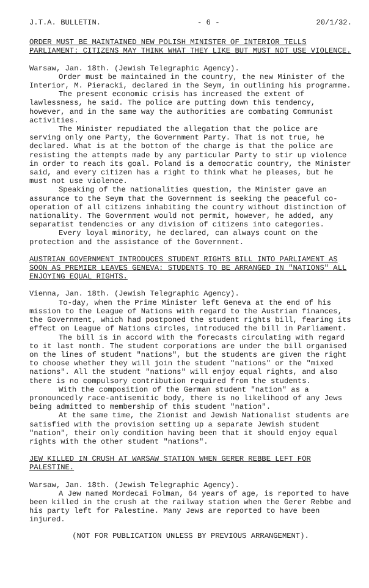J.T.A. BULLETIN. - 6 - 20/1/32.
ORDER MUST BE MAINTAINED NEW POLISH MINISTER OF INTERIOR TELLS PARLIAMENT: CITIZENS MAY THINK WHAT THEY LIKE BUT MUST NOT USE VIOLENCE.
Warsaw, Jan. 18th. (Jewish Telegraphic Agency).
Order must be maintained in the country, the new Minister of the Interior, M. Pieracki, declared in the Seym, in outlining his programme.
The present economic crisis has increased the extent of lawlessness, he said. The police are putting down this tendency, however, and in the same way the authorities are combating Communist activities.
The Minister repudiated the allegation that the police are serving only one Party, the Government Party. That is not true, he declared. What is at the bottom of the charge is that the police are resisting the attempts made by any particular Party to stir up violence in order to reach its goal. Poland is a democratic country, the Minister said, and every citizen has a right to think what he pleases, but he must not use violence.
Speaking of the nationalities question, the Minister gave an assurance to the Seym that the Government is seeking the peaceful co-operation of all citizens inhabiting the country without distinction of nationality. The Government would not permit, however, he added, any separatist tendencies or any division of citizens into categories.
Every loyal minority, he declared, can always count on the protection and the assistance of the Government.
AUSTRIAN GOVERNMENT INTRODUCES STUDENT RIGHTS BILL INTO PARLIAMENT AS SOON AS PREMIER LEAVES GENEVA: STUDENTS TO BE ARRANGED IN "NATIONS" ALL ENJOYING EQUAL RIGHTS.
Vienna, Jan. 18th. (Jewish Telegraphic Agency).
To-day, when the Prime Minister left Geneva at the end of his mission to the League of Nations with regard to the Austrian finances, the Government, which had postponed the student rights bill, fearing its effect on League of Nations circles, introduced the bill in Parliament.
The bill is in accord with the forecasts circulating with regard to it last month. The student corporations are under the bill organised on the lines of student "nations", but the students are given the right to choose whether they will join the student "nations" or the "mixed nations". All the student "nations" will enjoy equal rights, and also there is no compulsory contribution required from the students.
With the composition of the German student "nation" as a pronouncedly race-antisemitic body, there is no likelihood of any Jews being admitted to membership of this student "nation".
At the same time, the Zionist and Jewish Nationalist students are satisfied with the provision setting up a separate Jewish student "nation", their only condition having been that it should enjoy equal rights with the other student "nations".
JEW KILLED IN CRUSH AT WARSAW STATION WHEN GERER REBBE LEFT FOR PALESTINE.
Warsaw, Jan. 18th. (Jewish Telegraphic Agency).
A Jew named Mordecai Folman, 64 years of age, is reported to have been killed in the crush at the railway station when the Gerer Rebbe and his party left for Palestine. Many Jews are reported to have been injured.
(NOT FOR PUBLICATION UNLESS BY PREVIOUS ARRANGEMENT).